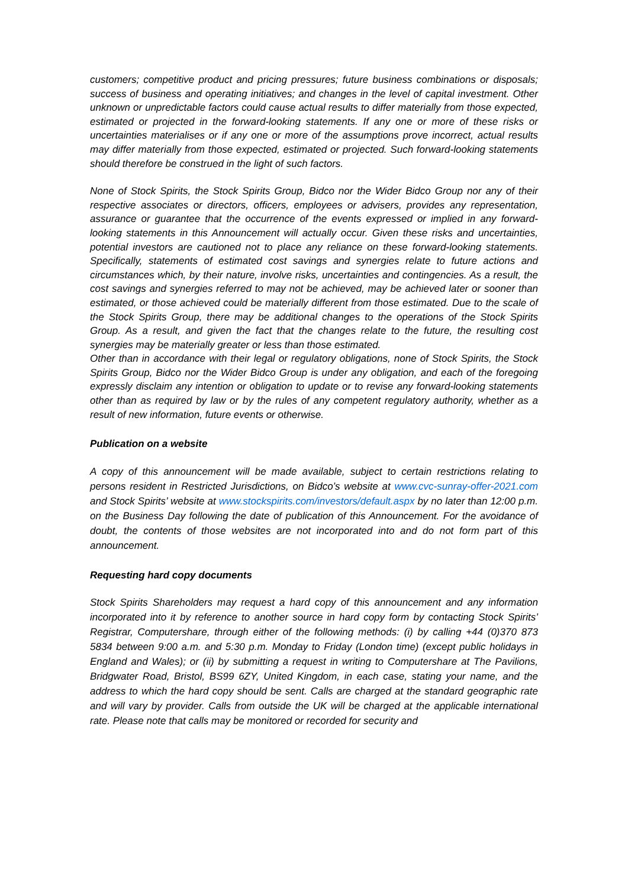customers; competitive product and pricing pressures; future business combinations or disposals; success of business and operating initiatives; and changes in the level of capital investment. Other unknown or unpredictable factors could cause actual results to differ materially from those expected, estimated or projected in the forward-looking statements. If any one or more of these risks or uncertainties materialises or if any one or more of the assumptions prove incorrect, actual results may differ materially from those expected, estimated or projected. Such forward-looking statements should therefore be construed in the light of such factors.
None of Stock Spirits, the Stock Spirits Group, Bidco nor the Wider Bidco Group nor any of their respective associates or directors, officers, employees or advisers, provides any representation, assurance or guarantee that the occurrence of the events expressed or implied in any forward-looking statements in this Announcement will actually occur. Given these risks and uncertainties, potential investors are cautioned not to place any reliance on these forward-looking statements. Specifically, statements of estimated cost savings and synergies relate to future actions and circumstances which, by their nature, involve risks, uncertainties and contingencies. As a result, the cost savings and synergies referred to may not be achieved, may be achieved later or sooner than estimated, or those achieved could be materially different from those estimated. Due to the scale of the Stock Spirits Group, there may be additional changes to the operations of the Stock Spirits Group. As a result, and given the fact that the changes relate to the future, the resulting cost synergies may be materially greater or less than those estimated.
Other than in accordance with their legal or regulatory obligations, none of Stock Spirits, the Stock Spirits Group, Bidco nor the Wider Bidco Group is under any obligation, and each of the foregoing expressly disclaim any intention or obligation to update or to revise any forward-looking statements other than as required by law or by the rules of any competent regulatory authority, whether as a result of new information, future events or otherwise.
Publication on a website
A copy of this announcement will be made available, subject to certain restrictions relating to persons resident in Restricted Jurisdictions, on Bidco’s website at www.cvc-sunray-offer-2021.com and Stock Spirits’ website at www.stockspirits.com/investors/default.aspx by no later than 12:00 p.m. on the Business Day following the date of publication of this Announcement. For the avoidance of doubt, the contents of those websites are not incorporated into and do not form part of this announcement.
Requesting hard copy documents
Stock Spirits Shareholders may request a hard copy of this announcement and any information incorporated into it by reference to another source in hard copy form by contacting Stock Spirits’ Registrar, Computershare, through either of the following methods: (i) by calling +44 (0)370 873 5834 between 9:00 a.m. and 5:30 p.m. Monday to Friday (London time) (except public holidays in England and Wales); or (ii) by submitting a request in writing to Computershare at The Pavilions, Bridgwater Road, Bristol, BS99 6ZY, United Kingdom, in each case, stating your name, and the address to which the hard copy should be sent. Calls are charged at the standard geographic rate and will vary by provider. Calls from outside the UK will be charged at the applicable international rate. Please note that calls may be monitored or recorded for security and